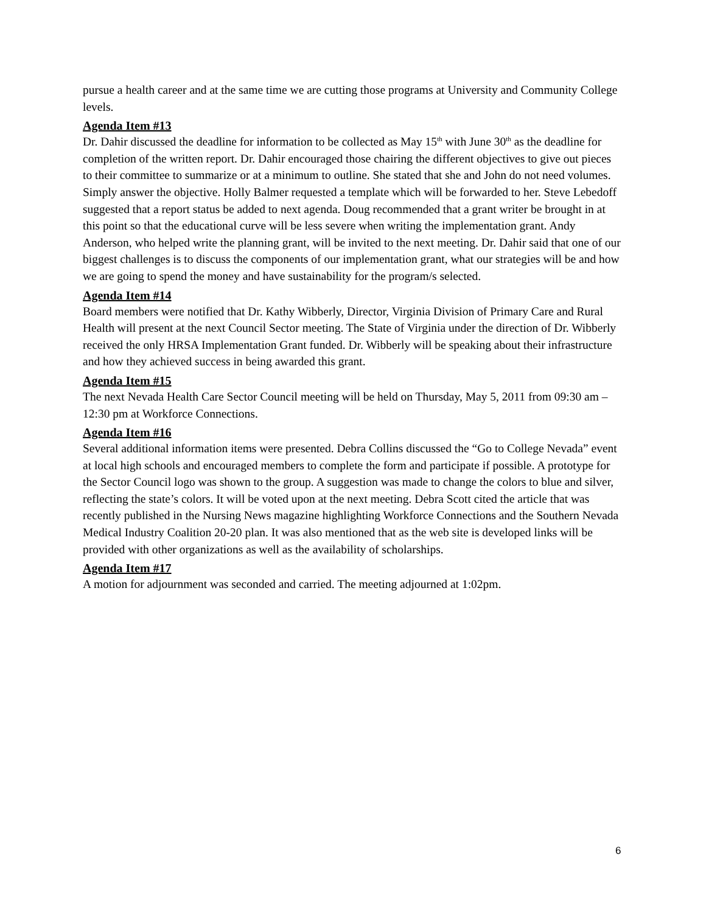pursue a health career and at the same time we are cutting those programs at University and Community College levels.
Agenda Item #13
Dr. Dahir discussed the deadline for information to be collected as May 15<sup>th</sup> with June 30<sup>th</sup> as the deadline for completion of the written report. Dr. Dahir encouraged those chairing the different objectives to give out pieces to their committee to summarize or at a minimum to outline. She stated that she and John do not need volumes. Simply answer the objective. Holly Balmer requested a template which will be forwarded to her. Steve Lebedoff suggested that a report status be added to next agenda. Doug recommended that a grant writer be brought in at this point so that the educational curve will be less severe when writing the implementation grant. Andy Anderson, who helped write the planning grant, will be invited to the next meeting. Dr. Dahir said that one of our biggest challenges is to discuss the components of our implementation grant, what our strategies will be and how we are going to spend the money and have sustainability for the program/s selected.
Agenda Item #14
Board members were notified that Dr. Kathy Wibberly, Director, Virginia Division of Primary Care and Rural Health will present at the next Council Sector meeting. The State of Virginia under the direction of Dr. Wibberly received the only HRSA Implementation Grant funded. Dr. Wibberly will be speaking about their infrastructure and how they achieved success in being awarded this grant.
Agenda Item #15
The next Nevada Health Care Sector Council meeting will be held on Thursday, May 5, 2011 from 09:30 am – 12:30 pm at Workforce Connections.
Agenda Item #16
Several additional information items were presented. Debra Collins discussed the “Go to College Nevada” event at local high schools and encouraged members to complete the form and participate if possible. A prototype for the Sector Council logo was shown to the group. A suggestion was made to change the colors to blue and silver, reflecting the state’s colors. It will be voted upon at the next meeting. Debra Scott cited the article that was recently published in the Nursing News magazine highlighting Workforce Connections and the Southern Nevada Medical Industry Coalition 20-20 plan. It was also mentioned that as the web site is developed links will be provided with other organizations as well as the availability of scholarships.
Agenda Item #17
A motion for adjournment was seconded and carried. The meeting adjourned at 1:02pm.
6